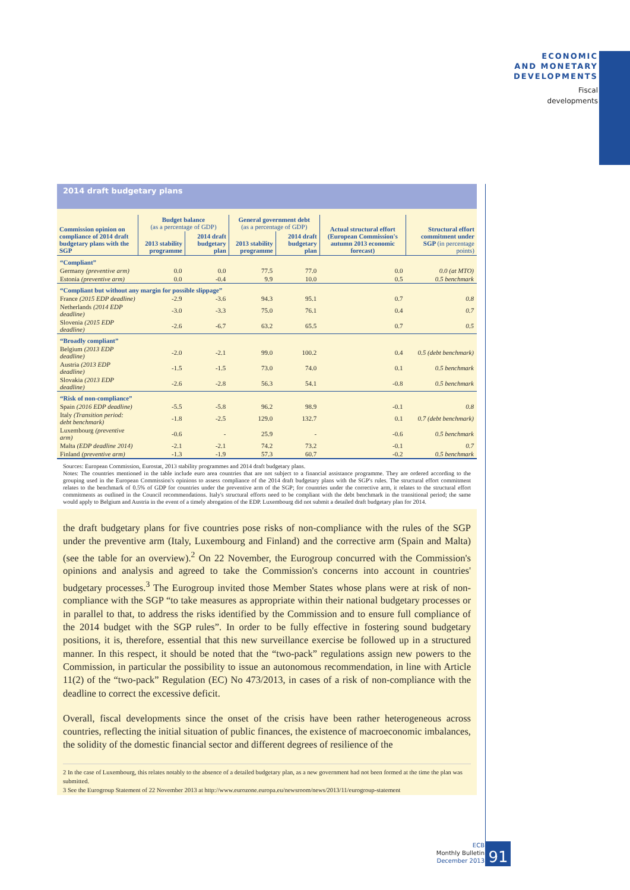ECONOMIC
AND MONETARY
DEVELOPMENTS
Fiscal
developments
2014 draft budgetary plans
| Commission opinion on compliance of 2014 draft budgetary plans with the SGP | Budget balance (as a percentage of GDP) | | General government debt (as a percentage of GDP) | | Actual structural effort (European Commission's autumn 2013 economic forecast) | Structural effort commitment under SGP (in percentage points) |
| --- | --- | --- | --- | --- | --- | --- |
| | 2013 stability programme | 2014 draft budgetary plan | 2013 stability programme | 2014 draft budgetary plan | | |
| “Compliant” | | | | | | |
| Germany (preventive arm) | 0.0 | 0.0 | 77.5 | 77.0 | 0.0 | 0.0 (at MTO) |
| Estonia (preventive arm) | 0.0 | -0.4 | 9.9 | 10.0 | 0.5 | 0.5 benchmark |
| “Compliant but without any margin for possible slippage” | | | | | | |
| France (2015 EDP deadline) | -2.9 | -3.6 | 94.3 | 95.1 | 0.7 | 0.8 |
| Netherlands (2014 EDP deadline) | -3.0 | -3.3 | 75.0 | 76.1 | 0.4 | 0.7 |
| Slovenia (2015 EDP deadline) | -2.6 | -6.7 | 63.2 | 65.5 | 0.7 | 0.5 |
| “Broadly compliant” | | | | | | |
| Belgium (2013 EDP deadline) | -2.0 | -2.1 | 99.0 | 100.2 | 0.4 | 0.5 (debt benchmark) |
| Austria (2013 EDP deadline) | -1.5 | -1.5 | 73.0 | 74.0 | 0.1 | 0.5 benchmark |
| Slovakia (2013 EDP deadline) | -2.6 | -2.8 | 56.3 | 54.1 | -0.8 | 0.5 benchmark |
| “Risk of non-compliance” | | | | | | |
| Spain (2016 EDP deadline) | -5.5 | -5.8 | 96.2 | 98.9 | -0.1 | 0.8 |
| Italy (Transition period: debt benchmark) | -1.8 | -2.5 | 129.0 | 132.7 | 0.1 | 0.7 (debt benchmark) |
| Luxembourg (preventive arm) | -0.6 | - | 25.9 | - | -0.6 | 0.5 benchmark |
| Malta (EDP deadline 2014) | -2.1 | -2.1 | 74.2 | 73.2 | -0.1 | 0.7 |
| Finland (preventive arm) | -1.3 | -1.9 | 57.3 | 60.7 | -0.2 | 0.5 benchmark |
Sources: European Commission, Eurostat, 2013 stability programmes and 2014 draft budgetary plans.
Notes: The countries mentioned in the table include euro area countries that are not subject to a financial assistance programme. They are ordered according to the grouping used in the European Commission's opinions to assess compliance of the 2014 draft budgetary plans with the SGP's rules. The structural effort commitment relates to the benchmark of 0.5% of GDP for countries under the preventive arm of the SGP; for countries under the corrective arm, it relates to the structural effort commitments as outlined in the Council recommendations. Italy's structural efforts need to be compliant with the debt benchmark in the transitional period; the same would apply to Belgium and Austria in the event of a timely abrogation of the EDP. Luxembourg did not submit a detailed draft budgetary plan for 2014.
the draft budgetary plans for five countries pose risks of non-compliance with the rules of the SGP under the preventive arm (Italy, Luxembourg and Finland) and the corrective arm (Spain and Malta) (see the table for an overview).<sup>2</sup> On 22 November, the Eurogroup concurred with the Commission's opinions and analysis and agreed to take the Commission's concerns into account in countries' budgetary processes.<sup>3</sup> The Eurogroup invited those Member States whose plans were at risk of non-compliance with the SGP “to take measures as appropriate within their national budgetary processes or in parallel to that, to address the risks identified by the Commission and to ensure full compliance of the 2014 budget with the SGP rules”. In order to be fully effective in fostering sound budgetary positions, it is, therefore, essential that this new surveillance exercise be followed up in a structured manner. In this respect, it should be noted that the “two-pack” regulations assign new powers to the Commission, in particular the possibility to issue an autonomous recommendation, in line with Article 11(2) of the “two-pack” Regulation (EC) No 473/2013, in cases of a risk of non-compliance with the deadline to correct the excessive deficit.
Overall, fiscal developments since the onset of the crisis have been rather heterogeneous across countries, reflecting the initial situation of public finances, the existence of macroeconomic imbalances, the solidity of the domestic financial sector and different degrees of resilience of the
2 In the case of Luxembourg, this relates notably to the absence of a detailed budgetary plan, as a new government had not been formed at the time the plan was submitted.
3 See the Eurogroup Statement of 22 November 2013 at http://www.eurozone.europa.eu/newsroom/news/2013/11/eurogroup-statement
ECB
Monthly Bulletin
December 2013
91